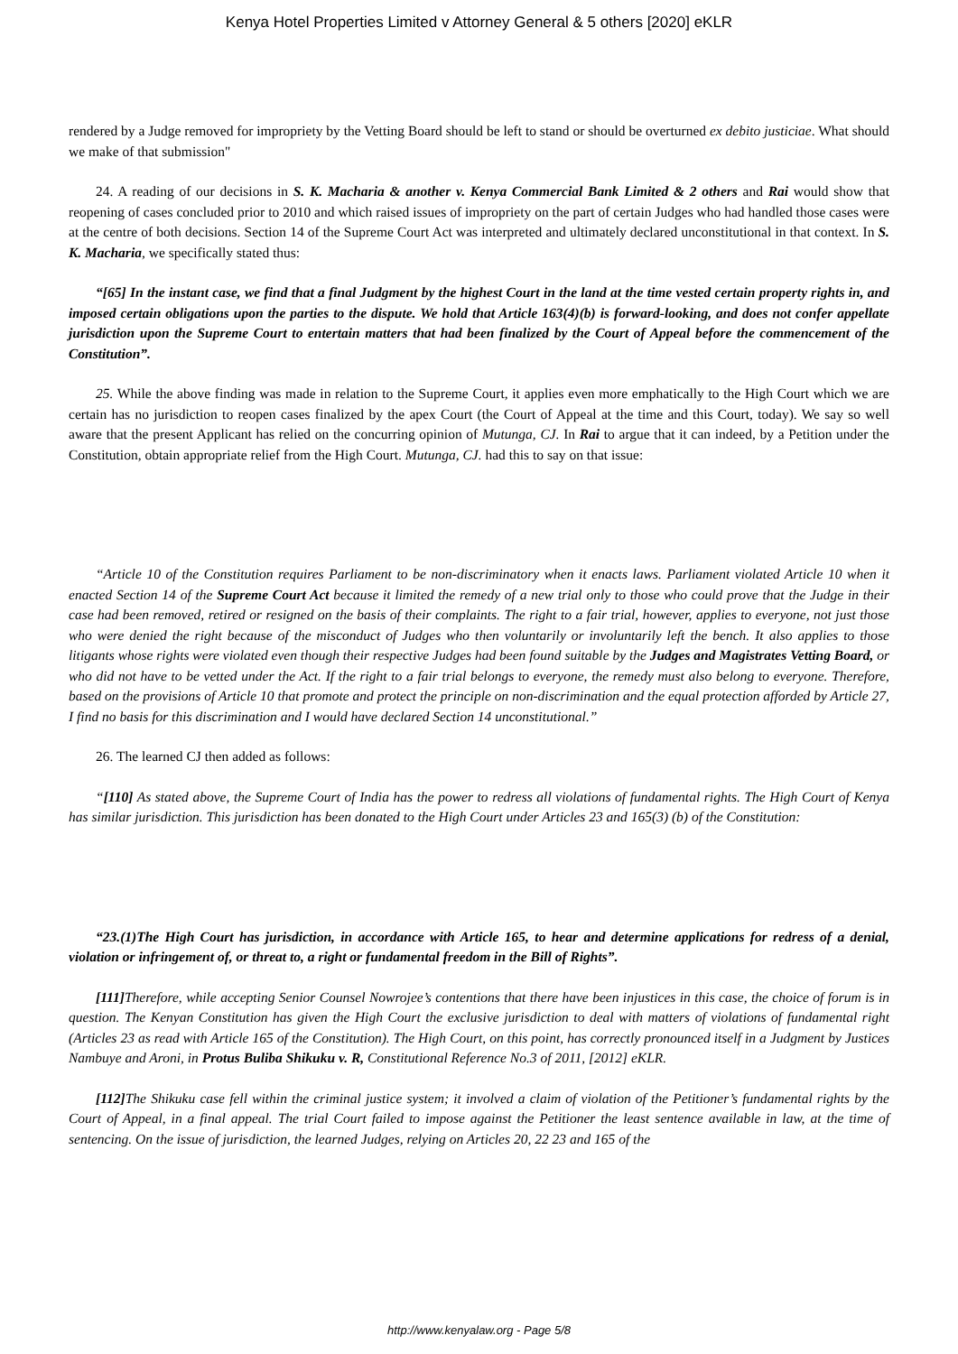Kenya Hotel Properties Limited v Attorney General & 5 others [2020] eKLR
rendered by a Judge removed for impropriety by the Vetting Board should be left to stand or should be overturned ex debito justiciae. What should we make of that submission"
24. A reading of our decisions in S. K. Macharia & another v. Kenya Commercial Bank Limited & 2 others and Rai would show that reopening of cases concluded prior to 2010 and which raised issues of impropriety on the part of certain Judges who had handled those cases were at the centre of both decisions. Section 14 of the Supreme Court Act was interpreted and ultimately declared unconstitutional in that context. In S. K. Macharia, we specifically stated thus:
“[65] In the instant case, we find that a final Judgment by the highest Court in the land at the time vested certain property rights in, and imposed certain obligations upon the parties to the dispute. We hold that Article 163(4)(b) is forward-looking, and does not confer appellate jurisdiction upon the Supreme Court to entertain matters that had been finalized by the Court of Appeal before the commencement of the Constitution”.
25. While the above finding was made in relation to the Supreme Court, it applies even more emphatically to the High Court which we are certain has no jurisdiction to reopen cases finalized by the apex Court (the Court of Appeal at the time and this Court, today). We say so well aware that the present Applicant has relied on the concurring opinion of Mutunga, CJ. In Rai to argue that it can indeed, by a Petition under the Constitution, obtain appropriate relief from the High Court. Mutunga, CJ. had this to say on that issue:
“Article 10 of the Constitution requires Parliament to be non-discriminatory when it enacts laws. Parliament violated Article 10 when it enacted Section 14 of the Supreme Court Act because it limited the remedy of a new trial only to those who could prove that the Judge in their case had been removed, retired or resigned on the basis of their complaints. The right to a fair trial, however, applies to everyone, not just those who were denied the right because of the misconduct of Judges who then voluntarily or involuntarily left the bench. It also applies to those litigants whose rights were violated even though their respective Judges had been found suitable by the Judges and Magistrates Vetting Board, or who did not have to be vetted under the Act. If the right to a fair trial belongs to everyone, the remedy must also belong to everyone. Therefore, based on the provisions of Article 10 that promote and protect the principle on non-discrimination and the equal protection afforded by Article 27, I find no basis for this discrimination and I would have declared Section 14 unconstitutional.”
26. The learned CJ then added as follows:
“[110] As stated above, the Supreme Court of India has the power to redress all violations of fundamental rights. The High Court of Kenya has similar jurisdiction. This jurisdiction has been donated to the High Court under Articles 23 and 165(3) (b) of the Constitution:
“23.(1)The High Court has jurisdiction, in accordance with Article 165, to hear and determine applications for redress of a denial, violation or infringement of, or threat to, a right or fundamental freedom in the Bill of Rights”.
[111] Therefore, while accepting Senior Counsel Nowrojee’s contentions that there have been injustices in this case, the choice of forum is in question. The Kenyan Constitution has given the High Court the exclusive jurisdiction to deal with matters of violations of fundamental right (Articles 23 as read with Article 165 of the Constitution). The High Court, on this point, has correctly pronounced itself in a Judgment by Justices Nambuye and Aroni, in Protus Buliba Shikuku v. R, Constitutional Reference No.3 of 2011, [2012] eKLR.
[112] The Shikuku case fell within the criminal justice system; it involved a claim of violation of the Petitioner’s fundamental rights by the Court of Appeal, in a final appeal. The trial Court failed to impose against the Petitioner the least sentence available in law, at the time of sentencing. On the issue of jurisdiction, the learned Judges, relying on Articles 20, 22 23 and 165 of the
http://www.kenyalaw.org - Page 5/8